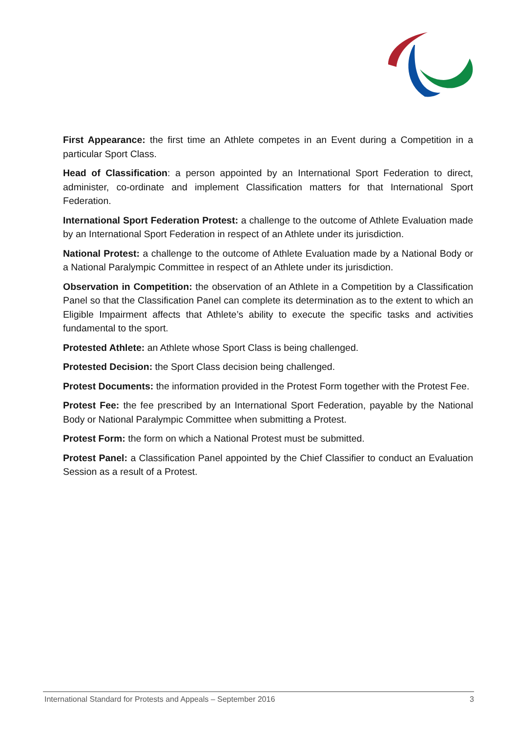First Appearance: the first time an Athlete competes in an Event during a Competition in a particular Sport Class.
Head of Classification: a person appointed by an International Sport Federation to direct, administer, co-ordinate and implement Classification matters for that International Sport Federation.
International Sport Federation Protest: a challenge to the outcome of Athlete Evaluation made by an International Sport Federation in respect of an Athlete under its jurisdiction.
National Protest: a challenge to the outcome of Athlete Evaluation made by a National Body or a National Paralympic Committee in respect of an Athlete under its jurisdiction.
Observation in Competition: the observation of an Athlete in a Competition by a Classification Panel so that the Classification Panel can complete its determination as to the extent to which an Eligible Impairment affects that Athlete’s ability to execute the specific tasks and activities fundamental to the sport.
Protested Athlete: an Athlete whose Sport Class is being challenged.
Protested Decision: the Sport Class decision being challenged.
Protest Documents: the information provided in the Protest Form together with the Protest Fee.
Protest Fee: the fee prescribed by an International Sport Federation, payable by the National Body or National Paralympic Committee when submitting a Protest.
Protest Form: the form on which a National Protest must be submitted.
Protest Panel: a Classification Panel appointed by the Chief Classifier to conduct an Evaluation Session as a result of a Protest.
International Standard for Protests and Appeals – September 2016 3